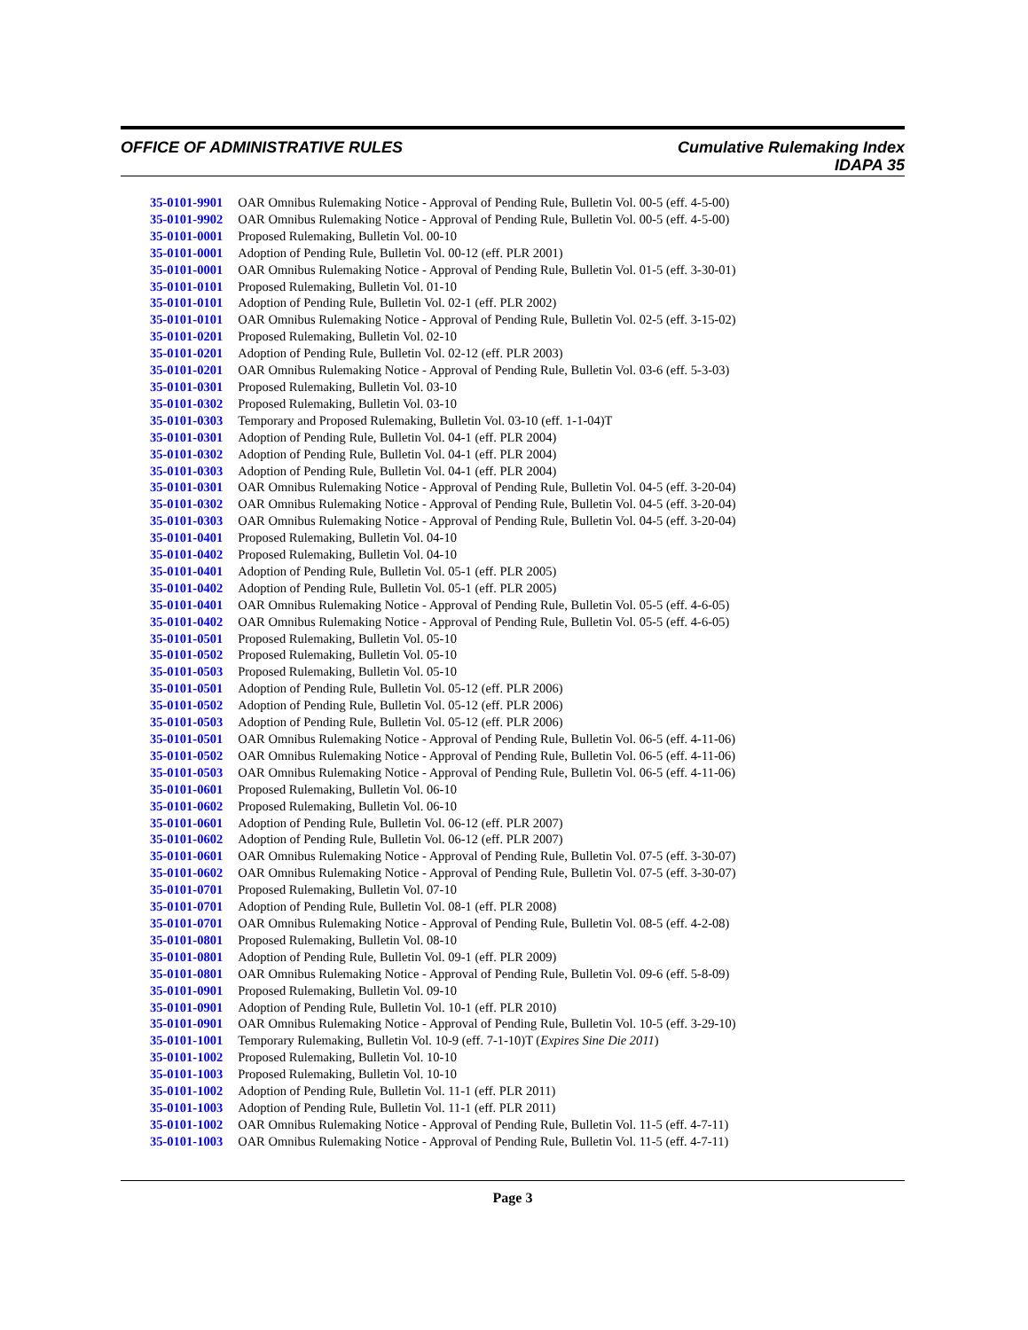OFFICE OF ADMINISTRATIVE RULES Cumulative Rulemaking Index
IDAPA 35
| 35-0101-9901 | OAR Omnibus Rulemaking Notice - Approval of Pending Rule, Bulletin Vol. 00-5 (eff. 4-5-00) |
| 35-0101-9902 | OAR Omnibus Rulemaking Notice - Approval of Pending Rule, Bulletin Vol. 00-5 (eff. 4-5-00) |
| 35-0101-0001 | Proposed Rulemaking, Bulletin Vol. 00-10 |
| 35-0101-0001 | Adoption of Pending Rule, Bulletin Vol. 00-12 (eff. PLR 2001) |
| 35-0101-0001 | OAR Omnibus Rulemaking Notice - Approval of Pending Rule, Bulletin Vol. 01-5 (eff. 3-30-01) |
| 35-0101-0101 | Proposed Rulemaking, Bulletin Vol. 01-10 |
| 35-0101-0101 | Adoption of Pending Rule, Bulletin Vol. 02-1 (eff. PLR 2002) |
| 35-0101-0101 | OAR Omnibus Rulemaking Notice - Approval of Pending Rule, Bulletin Vol. 02-5 (eff. 3-15-02) |
| 35-0101-0201 | Proposed Rulemaking, Bulletin Vol. 02-10 |
| 35-0101-0201 | Adoption of Pending Rule, Bulletin Vol. 02-12 (eff. PLR 2003) |
| 35-0101-0201 | OAR Omnibus Rulemaking Notice - Approval of Pending Rule, Bulletin Vol. 03-6 (eff. 5-3-03) |
| 35-0101-0301 | Proposed Rulemaking, Bulletin Vol. 03-10 |
| 35-0101-0302 | Proposed Rulemaking, Bulletin Vol. 03-10 |
| 35-0101-0303 | Temporary and Proposed Rulemaking, Bulletin Vol. 03-10 (eff. 1-1-04)T |
| 35-0101-0301 | Adoption of Pending Rule, Bulletin Vol. 04-1 (eff. PLR 2004) |
| 35-0101-0302 | Adoption of Pending Rule, Bulletin Vol. 04-1 (eff. PLR 2004) |
| 35-0101-0303 | Adoption of Pending Rule, Bulletin Vol. 04-1 (eff. PLR 2004) |
| 35-0101-0301 | OAR Omnibus Rulemaking Notice - Approval of Pending Rule, Bulletin Vol. 04-5 (eff. 3-20-04) |
| 35-0101-0302 | OAR Omnibus Rulemaking Notice - Approval of Pending Rule, Bulletin Vol. 04-5 (eff. 3-20-04) |
| 35-0101-0303 | OAR Omnibus Rulemaking Notice - Approval of Pending Rule, Bulletin Vol. 04-5 (eff. 3-20-04) |
| 35-0101-0401 | Proposed Rulemaking, Bulletin Vol. 04-10 |
| 35-0101-0402 | Proposed Rulemaking, Bulletin Vol. 04-10 |
| 35-0101-0401 | Adoption of Pending Rule, Bulletin Vol. 05-1 (eff. PLR 2005) |
| 35-0101-0402 | Adoption of Pending Rule, Bulletin Vol. 05-1 (eff. PLR 2005) |
| 35-0101-0401 | OAR Omnibus Rulemaking Notice - Approval of Pending Rule, Bulletin Vol. 05-5 (eff. 4-6-05) |
| 35-0101-0402 | OAR Omnibus Rulemaking Notice - Approval of Pending Rule, Bulletin Vol. 05-5 (eff. 4-6-05) |
| 35-0101-0501 | Proposed Rulemaking, Bulletin Vol. 05-10 |
| 35-0101-0502 | Proposed Rulemaking, Bulletin Vol. 05-10 |
| 35-0101-0503 | Proposed Rulemaking, Bulletin Vol. 05-10 |
| 35-0101-0501 | Adoption of Pending Rule, Bulletin Vol. 05-12 (eff. PLR 2006) |
| 35-0101-0502 | Adoption of Pending Rule, Bulletin Vol. 05-12 (eff. PLR 2006) |
| 35-0101-0503 | Adoption of Pending Rule, Bulletin Vol. 05-12 (eff. PLR 2006) |
| 35-0101-0501 | OAR Omnibus Rulemaking Notice - Approval of Pending Rule, Bulletin Vol. 06-5 (eff. 4-11-06) |
| 35-0101-0502 | OAR Omnibus Rulemaking Notice - Approval of Pending Rule, Bulletin Vol. 06-5 (eff. 4-11-06) |
| 35-0101-0503 | OAR Omnibus Rulemaking Notice - Approval of Pending Rule, Bulletin Vol. 06-5 (eff. 4-11-06) |
| 35-0101-0601 | Proposed Rulemaking, Bulletin Vol. 06-10 |
| 35-0101-0602 | Proposed Rulemaking, Bulletin Vol. 06-10 |
| 35-0101-0601 | Adoption of Pending Rule, Bulletin Vol. 06-12 (eff. PLR 2007) |
| 35-0101-0602 | Adoption of Pending Rule, Bulletin Vol. 06-12 (eff. PLR 2007) |
| 35-0101-0601 | OAR Omnibus Rulemaking Notice - Approval of Pending Rule, Bulletin Vol. 07-5 (eff. 3-30-07) |
| 35-0101-0602 | OAR Omnibus Rulemaking Notice - Approval of Pending Rule, Bulletin Vol. 07-5 (eff. 3-30-07) |
| 35-0101-0701 | Proposed Rulemaking, Bulletin Vol. 07-10 |
| 35-0101-0701 | Adoption of Pending Rule, Bulletin Vol. 08-1 (eff. PLR 2008) |
| 35-0101-0701 | OAR Omnibus Rulemaking Notice - Approval of Pending Rule, Bulletin Vol. 08-5 (eff. 4-2-08) |
| 35-0101-0801 | Proposed Rulemaking, Bulletin Vol. 08-10 |
| 35-0101-0801 | Adoption of Pending Rule, Bulletin Vol. 09-1 (eff. PLR 2009) |
| 35-0101-0801 | OAR Omnibus Rulemaking Notice - Approval of Pending Rule, Bulletin Vol. 09-6 (eff. 5-8-09) |
| 35-0101-0901 | Proposed Rulemaking, Bulletin Vol. 09-10 |
| 35-0101-0901 | Adoption of Pending Rule, Bulletin Vol. 10-1 (eff. PLR 2010) |
| 35-0101-0901 | OAR Omnibus Rulemaking Notice - Approval of Pending Rule, Bulletin Vol. 10-5 (eff. 3-29-10) |
| 35-0101-1001 | Temporary Rulemaking, Bulletin Vol. 10-9 (eff. 7-1-10)T ( Expires Sine Die 2011 ) |
| 35-0101-1002 | Proposed Rulemaking, Bulletin Vol. 10-10 |
| 35-0101-1003 | Proposed Rulemaking, Bulletin Vol. 10-10 |
| 35-0101-1002 | Adoption of Pending Rule, Bulletin Vol. 11-1 (eff. PLR 2011) |
| 35-0101-1003 | Adoption of Pending Rule, Bulletin Vol. 11-1 (eff. PLR 2011) |
| 35-0101-1002 | OAR Omnibus Rulemaking Notice - Approval of Pending Rule, Bulletin Vol. 11-5 (eff. 4-7-11) |
| 35-0101-1003 | OAR Omnibus Rulemaking Notice - Approval of Pending Rule, Bulletin Vol. 11-5 (eff. 4-7-11) |
Page 3